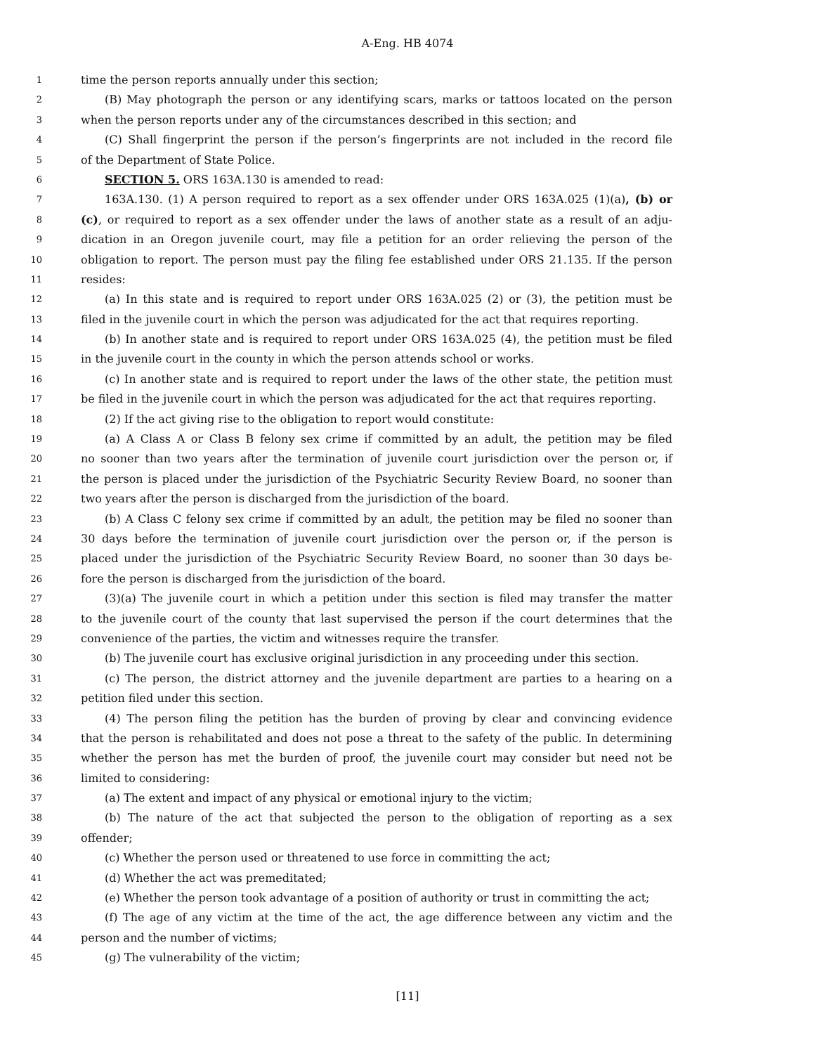A-Eng. HB 4074
1 time the person reports annually under this section;
2 (B) May photograph the person or any identifying scars, marks or tattoos located on the person
3 when the person reports under any of the circumstances described in this section; and
4 (C) Shall fingerprint the person if the person’s fingerprints are not included in the record file
5 of the Department of State Police.
6 SECTION 5. ORS 163A.130 is amended to read:
7 163A.130. (1) A person required to report as a sex offender under ORS 163A.025 (1)(a), (b) or
8 (c), or required to report as a sex offender under the laws of another state as a result of an adju-
9 dication in an Oregon juvenile court, may file a petition for an order relieving the person of the
10 obligation to report. The person must pay the filing fee established under ORS 21.135. If the person
11 resides:
12 (a) In this state and is required to report under ORS 163A.025 (2) or (3), the petition must be
13 filed in the juvenile court in which the person was adjudicated for the act that requires reporting.
14 (b) In another state and is required to report under ORS 163A.025 (4), the petition must be filed
15 in the juvenile court in the county in which the person attends school or works.
16 (c) In another state and is required to report under the laws of the other state, the petition must
17 be filed in the juvenile court in which the person was adjudicated for the act that requires reporting.
18 (2) If the act giving rise to the obligation to report would constitute:
19 (a) A Class A or Class B felony sex crime if committed by an adult, the petition may be filed
20 no sooner than two years after the termination of juvenile court jurisdiction over the person or, if
21 the person is placed under the jurisdiction of the Psychiatric Security Review Board, no sooner than
22 two years after the person is discharged from the jurisdiction of the board.
23 (b) A Class C felony sex crime if committed by an adult, the petition may be filed no sooner than
24 30 days before the termination of juvenile court jurisdiction over the person or, if the person is
25 placed under the jurisdiction of the Psychiatric Security Review Board, no sooner than 30 days be-
26 fore the person is discharged from the jurisdiction of the board.
27 (3)(a) The juvenile court in which a petition under this section is filed may transfer the matter
28 to the juvenile court of the county that last supervised the person if the court determines that the
29 convenience of the parties, the victim and witnesses require the transfer.
30 (b) The juvenile court has exclusive original jurisdiction in any proceeding under this section.
31 (c) The person, the district attorney and the juvenile department are parties to a hearing on a
32 petition filed under this section.
33 (4) The person filing the petition has the burden of proving by clear and convincing evidence
34 that the person is rehabilitated and does not pose a threat to the safety of the public. In determining
35 whether the person has met the burden of proof, the juvenile court may consider but need not be
36 limited to considering:
37 (a) The extent and impact of any physical or emotional injury to the victim;
38 (b) The nature of the act that subjected the person to the obligation of reporting as a sex
39 offender;
40 (c) Whether the person used or threatened to use force in committing the act;
41 (d) Whether the act was premeditated;
42 (e) Whether the person took advantage of a position of authority or trust in committing the act;
43 (f) The age of any victim at the time of the act, the age difference between any victim and the
44 person and the number of victims;
45 (g) The vulnerability of the victim;
[11]